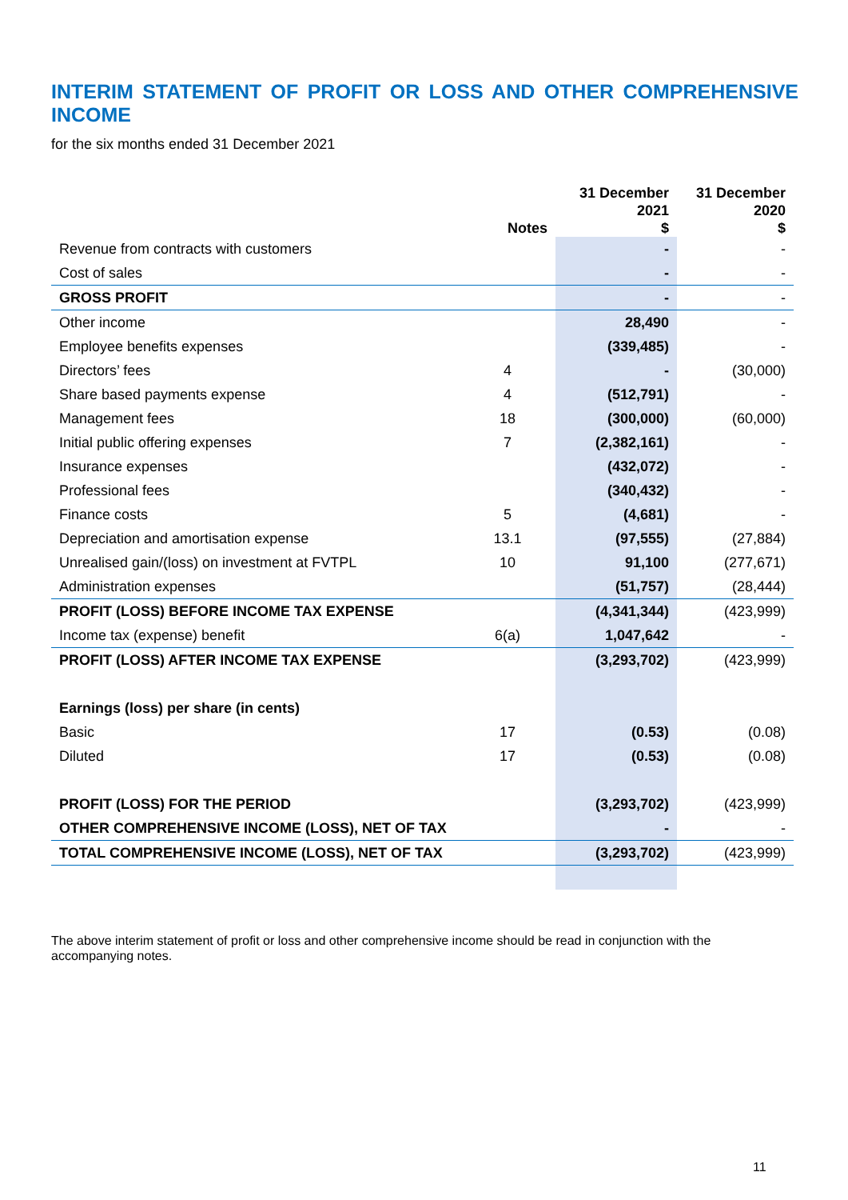INTERIM STATEMENT OF PROFIT OR LOSS AND OTHER COMPREHENSIVE INCOME
for the six months ended 31 December 2021
| | Notes | 31 December 2021 $ | 31 December 2020 $ |
| --- | --- | --- | --- |
| Revenue from contracts with customers | | - | - |
| Cost of sales | | - | - |
| GROSS PROFIT | | - | - |
| Other income | | 28,490 | - |
| Employee benefits expenses | | (339,485) | - |
| Directors’ fees | 4 | - | (30,000) |
| Share based payments expense | 4 | (512,791) | - |
| Management fees | 18 | (300,000) | (60,000) |
| Initial public offering expenses | 7 | (2,382,161) | - |
| Insurance expenses | | (432,072) | - |
| Professional fees | | (340,432) | - |
| Finance costs | 5 | (4,681) | - |
| Depreciation and amortisation expense | 13.1 | (97,555) | (27,884) |
| Unrealised gain/(loss) on investment at FVTPL | 10 | 91,100 | (277,671) |
| Administration expenses | | (51,757) | (28,444) |
| PROFIT (LOSS) BEFORE INCOME TAX EXPENSE | | (4,341,344) | (423,999) |
| Income tax (expense) benefit | 6(a) | 1,047,642 | - |
| PROFIT (LOSS) AFTER INCOME TAX EXPENSE | | (3,293,702) | (423,999) |
| Earnings (loss) per share (in cents) | | | |
| Basic | 17 | (0.53) | (0.08) |
| Diluted | 17 | (0.53) | (0.08) |
| PROFIT (LOSS) FOR THE PERIOD | | (3,293,702) | (423,999) |
| OTHER COMPREHENSIVE INCOME (LOSS), NET OF TAX | | - | - |
| TOTAL COMPREHENSIVE INCOME (LOSS), NET OF TAX | | (3,293,702) | (423,999) |
The above interim statement of profit or loss and other comprehensive income should be read in conjunction with the accompanying notes.
11